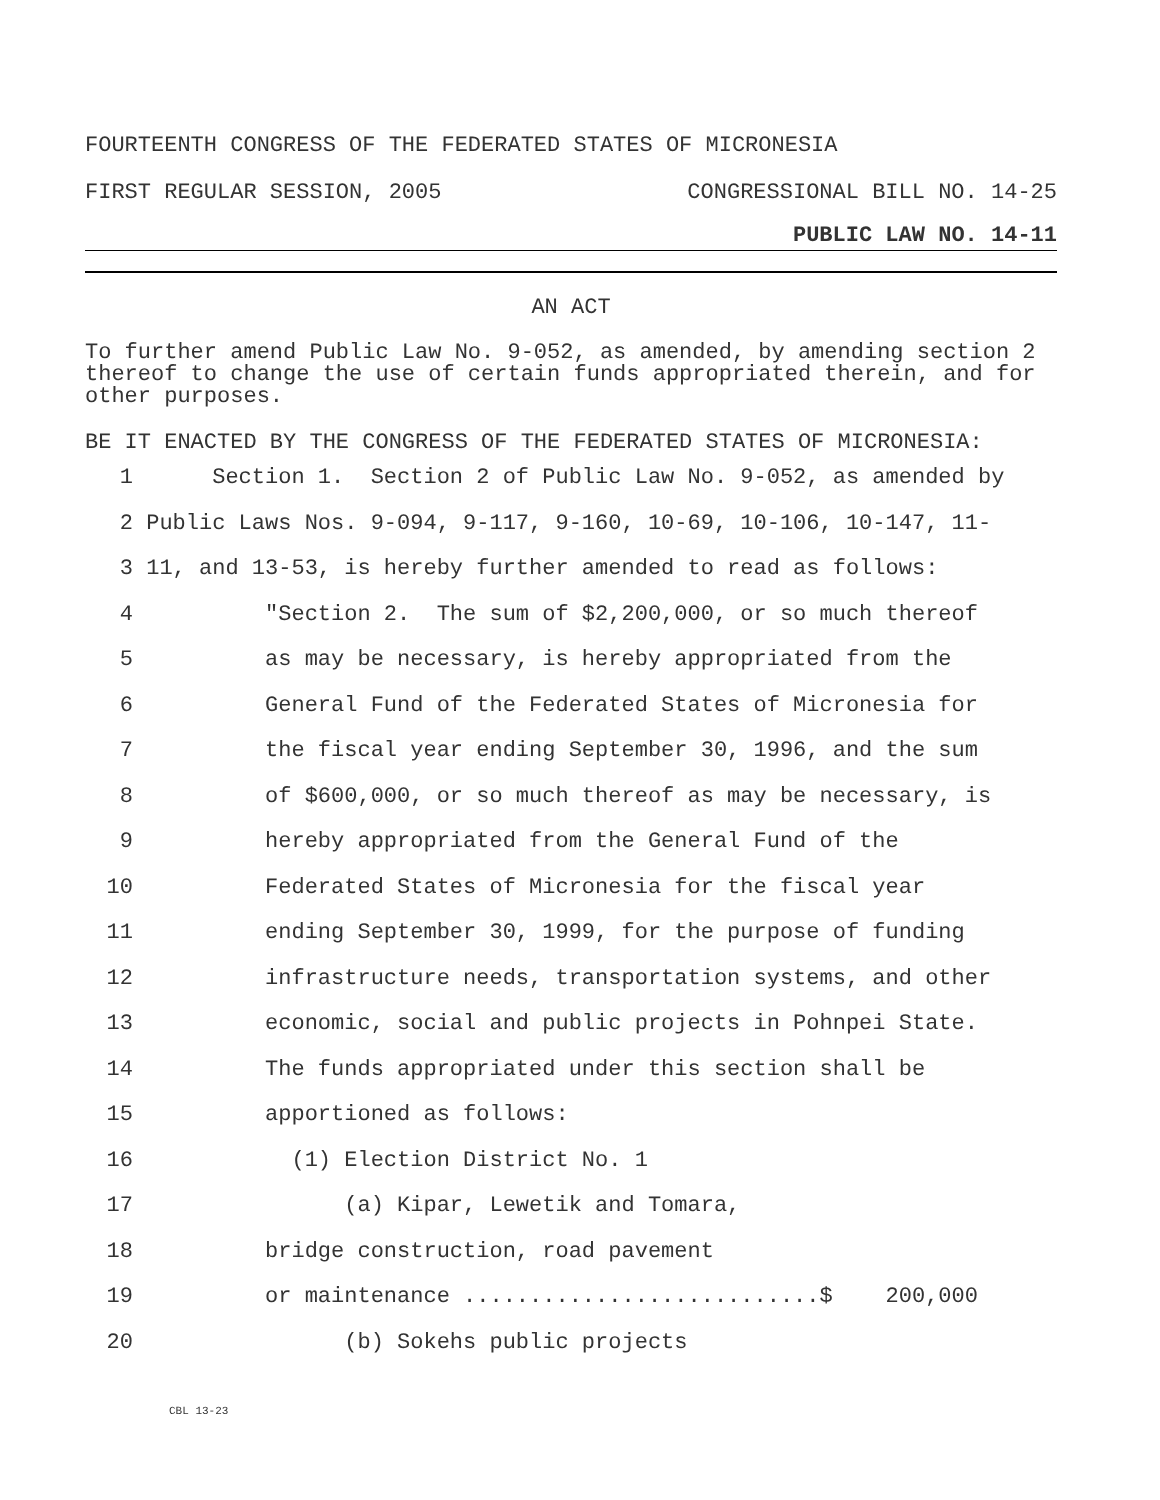FOURTEENTH CONGRESS OF THE FEDERATED STATES OF MICRONESIA
FIRST REGULAR SESSION, 2005 CONGRESSIONAL BILL NO. 14-25
PUBLIC LAW NO. 14-11
AN ACT
To further amend Public Law No. 9-052, as amended, by amending section 2 thereof to change the use of certain funds appropriated therein, and for other purposes.
BE IT ENACTED BY THE CONGRESS OF THE FEDERATED STATES OF MICRONESIA:
1 Section 1. Section 2 of Public Law No. 9-052, as amended by
2 Public Laws Nos. 9-094, 9-117, 9-160, 10-69, 10-106, 10-147, 11-
3 11, and 13-53, is hereby further amended to read as follows:
4 "Section 2. The sum of $2,200,000, or so much thereof
5 as may be necessary, is hereby appropriated from the
6 General Fund of the Federated States of Micronesia for
7 the fiscal year ending September 30, 1996, and the sum
8 of $600,000, or so much thereof as may be necessary, is
9 hereby appropriated from the General Fund of the
10 Federated States of Micronesia for the fiscal year
11 ending September 30, 1999, for the purpose of funding
12 infrastructure needs, transportation systems, and other
13 economic, social and public projects in Pohnpei State.
14 The funds appropriated under this section shall be
15 apportioned as follows:
16 (1) Election District No. 1
17 (a) Kipar, Lewetik and Tomara,
18 bridge construction, road pavement
19 or maintenance ...........................$ 200,000
20 (b) Sokehs public projects
CBL 13-23